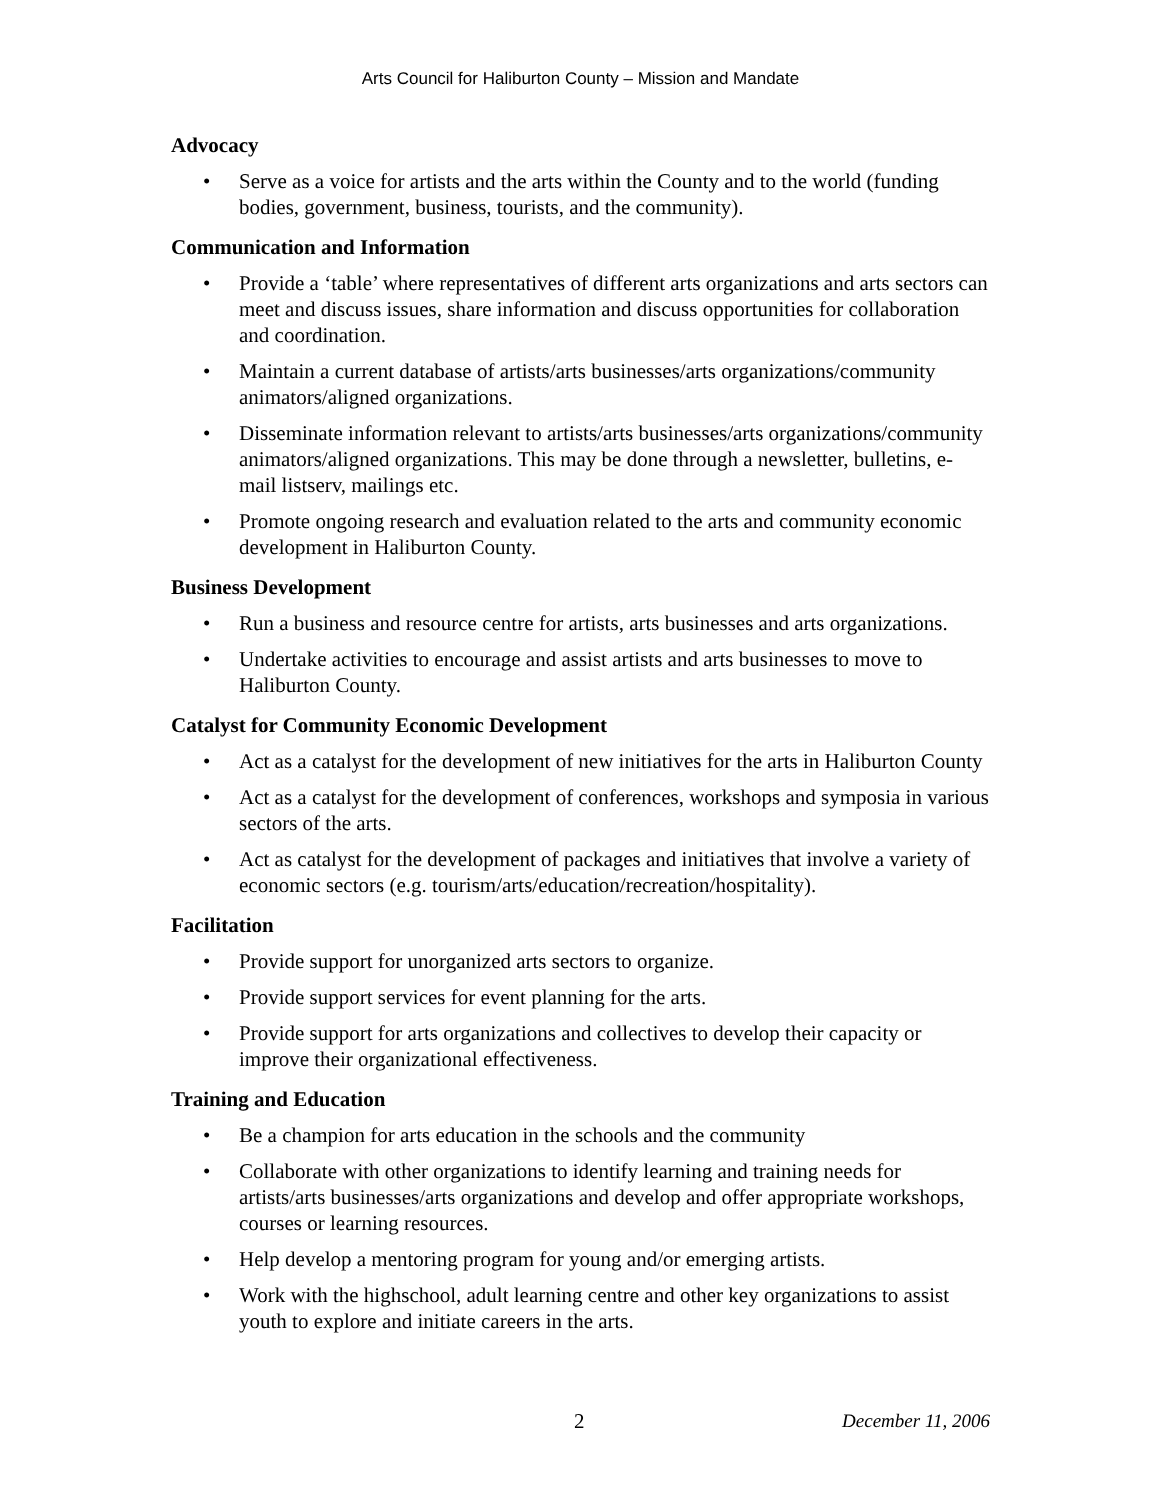Arts Council for Haliburton County – Mission and Mandate
Advocacy
• Serve as a voice for artists and the arts within the County and to the world (funding bodies, government, business, tourists, and the community).
Communication and Information
• Provide a ‘table’ where representatives of different arts organizations and arts sectors can meet and discuss issues, share information and discuss opportunities for collaboration and coordination.
• Maintain a current database of artists/arts businesses/arts organizations/community animators/aligned organizations.
• Disseminate information relevant to artists/arts businesses/arts organizations/community animators/aligned organizations. This may be done through a newsletter, bulletins, e-mail listserv, mailings etc.
• Promote ongoing research and evaluation related to the arts and community economic development in Haliburton County.
Business Development
• Run a business and resource centre for artists, arts businesses and arts organizations.
• Undertake activities to encourage and assist artists and arts businesses to move to Haliburton County.
Catalyst for Community Economic Development
• Act as a catalyst for the development of new initiatives for the arts in Haliburton County
• Act as a catalyst for the development of conferences, workshops and symposia in various sectors of the arts.
• Act as catalyst for the development of packages and initiatives that involve a variety of economic sectors (e.g. tourism/arts/education/recreation/hospitality).
Facilitation
• Provide support for unorganized arts sectors to organize.
• Provide support services for event planning for the arts.
• Provide support for arts organizations and collectives to develop their capacity or improve their organizational effectiveness.
Training and Education
• Be a champion for arts education in the schools and the community
• Collaborate with other organizations to identify learning and training needs for artists/arts businesses/arts organizations and develop and offer appropriate workshops, courses or learning resources.
• Help develop a mentoring program for young and/or emerging artists.
• Work with the highschool, adult learning centre and other key organizations to assist youth to explore and initiate careers in the arts.
2 December 11, 2006